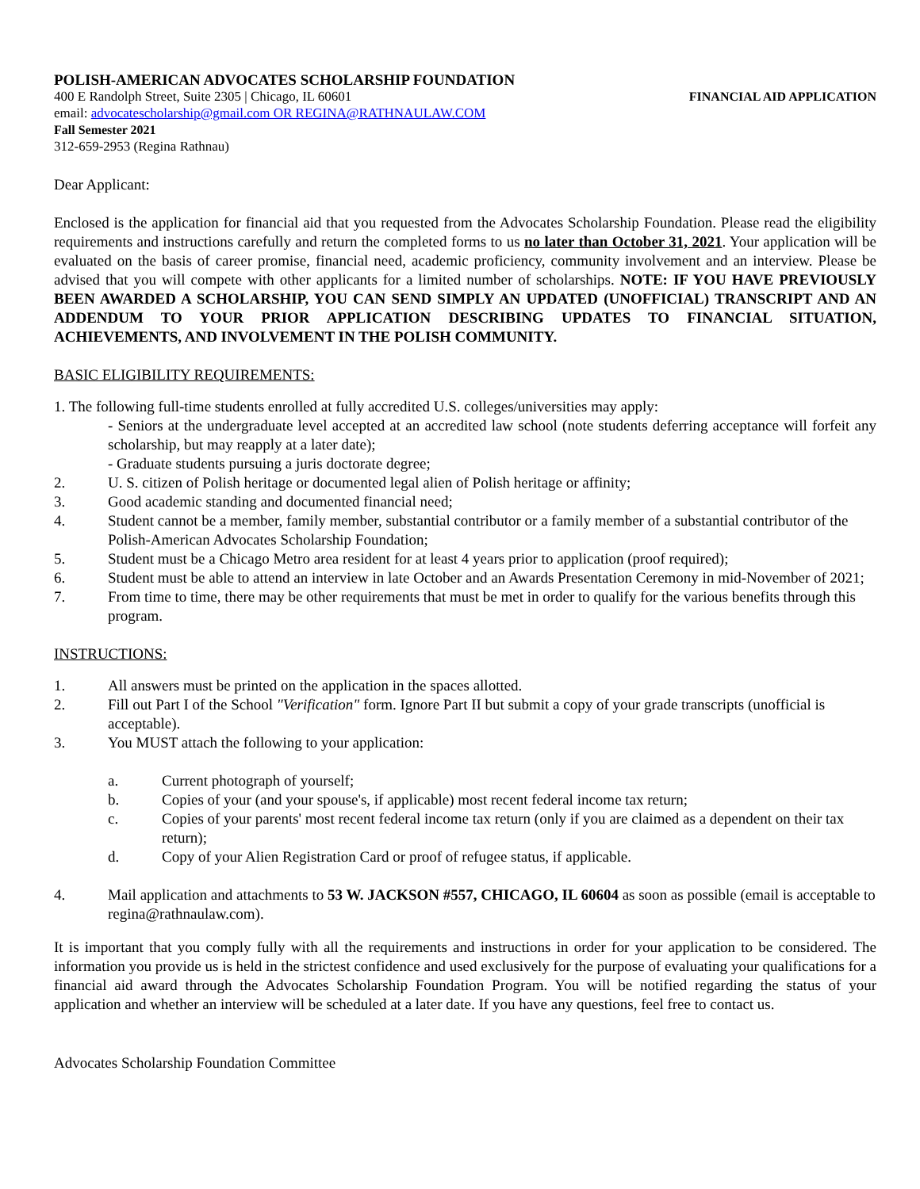POLISH-AMERICAN ADVOCATES SCHOLARSHIP FOUNDATION
400 E Randolph Street, Suite 2305 | Chicago, IL 60601 FINANCIAL AID APPLICATION
email: advocatescholarship@gmail.com OR REGINA@RATHNAULAW.COM
Fall Semester 2021
312-659-2953 (Regina Rathnau)
Dear Applicant:
Enclosed is the application for financial aid that you requested from the Advocates Scholarship Foundation. Please read the eligibility requirements and instructions carefully and return the completed forms to us no later than October 31, 2021. Your application will be evaluated on the basis of career promise, financial need, academic proficiency, community involvement and an interview. Please be advised that you will compete with other applicants for a limited number of scholarships. NOTE: IF YOU HAVE PREVIOUSLY BEEN AWARDED A SCHOLARSHIP, YOU CAN SEND SIMPLY AN UPDATED (UNOFFICIAL) TRANSCRIPT AND AN ADDENDUM TO YOUR PRIOR APPLICATION DESCRIBING UPDATES TO FINANCIAL SITUATION, ACHIEVEMENTS, AND INVOLVEMENT IN THE POLISH COMMUNITY.
BASIC ELIGIBILITY REQUIREMENTS:
1. The following full-time students enrolled at fully accredited U.S. colleges/universities may apply:
- Seniors at the undergraduate level accepted at an accredited law school (note students deferring acceptance will forfeit any scholarship, but may reapply at a later date);
- Graduate students pursuing a juris doctorate degree;
2. U. S. citizen of Polish heritage or documented legal alien of Polish heritage or affinity;
3. Good academic standing and documented financial need;
4. Student cannot be a member, family member, substantial contributor or a family member of a substantial contributor of the Polish-American Advocates Scholarship Foundation;
5. Student must be a Chicago Metro area resident for at least 4 years prior to application (proof required);
6. Student must be able to attend an interview in late October and an Awards Presentation Ceremony in mid-November of 2021;
7. From time to time, there may be other requirements that must be met in order to qualify for the various benefits through this program.
INSTRUCTIONS:
1. All answers must be printed on the application in the spaces allotted.
2. Fill out Part I of the School "Verification" form. Ignore Part II but submit a copy of your grade transcripts (unofficial is acceptable).
3. You MUST attach the following to your application:
a. Current photograph of yourself;
b. Copies of your (and your spouse's, if applicable) most recent federal income tax return;
c. Copies of your parents' most recent federal income tax return (only if you are claimed as a dependent on their tax return);
d. Copy of your Alien Registration Card or proof of refugee status, if applicable.
4. Mail application and attachments to 53 W. JACKSON #557, CHICAGO, IL 60604 as soon as possible (email is acceptable to regina@rathnaulaw.com).
It is important that you comply fully with all the requirements and instructions in order for your application to be considered. The information you provide us is held in the strictest confidence and used exclusively for the purpose of evaluating your qualifications for a financial aid award through the Advocates Scholarship Foundation Program. You will be notified regarding the status of your application and whether an interview will be scheduled at a later date. If you have any questions, feel free to contact us.
Advocates Scholarship Foundation Committee